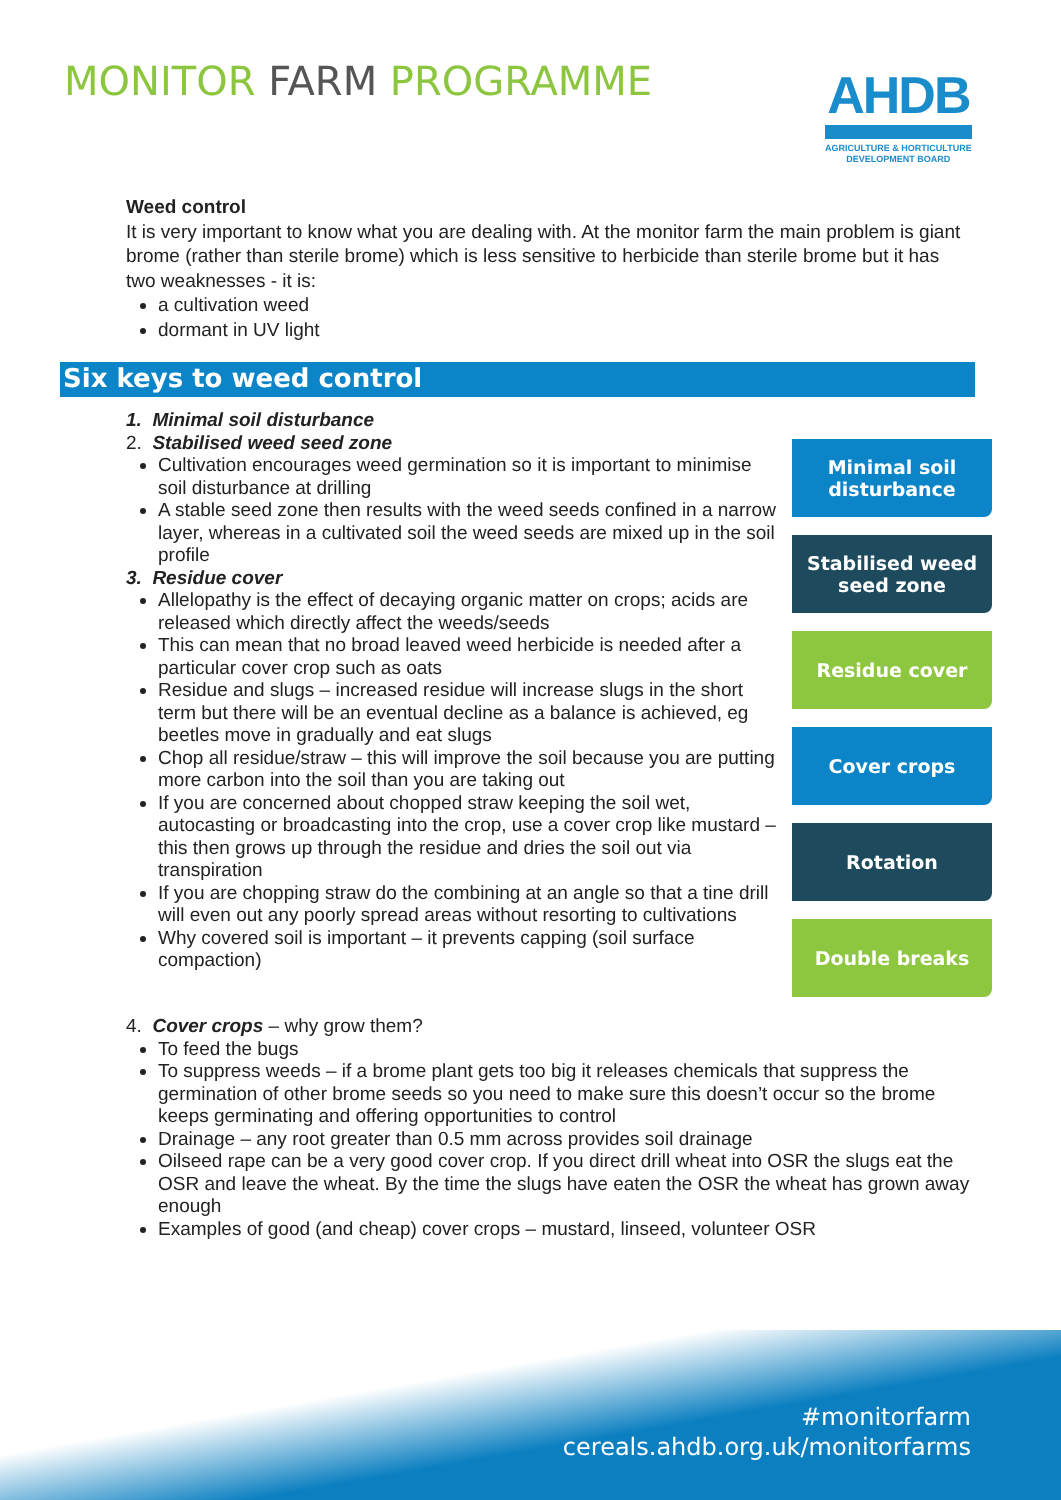MONITOR FARM PROGRAMME
AHDB
AGRICULTURE & HORTICULTURE
DEVELOPMENT BOARD
Weed control
It is very important to know what you are dealing with. At the monitor farm the main problem is giant brome (rather than sterile brome) which is less sensitive to herbicide than sterile brome but it has two weaknesses - it is:
a cultivation weed
dormant in UV light
Six keys to weed control
1. Minimal soil disturbance
2. Stabilised weed seed zone
Cultivation encourages weed germination so it is important to minimise soil disturbance at drilling
A stable seed zone then results with the weed seeds confined in a narrow layer, whereas in a cultivated soil the weed seeds are mixed up in the soil profile
3. Residue cover
Allelopathy is the effect of decaying organic matter on crops; acids are released which directly affect the weeds/seeds
This can mean that no broad leaved weed herbicide is needed after a particular cover crop such as oats
Residue and slugs – increased residue will increase slugs in the short term but there will be an eventual decline as a balance is achieved, eg beetles move in gradually and eat slugs
Chop all residue/straw – this will improve the soil because you are putting more carbon into the soil than you are taking out
If you are concerned about chopped straw keeping the soil wet, autocasting or broadcasting into the crop, use a cover crop like mustard – this then grows up through the residue and dries the soil out via transpiration
If you are chopping straw do the combining at an angle so that a tine drill will even out any poorly spread areas without resorting to cultivations
Why covered soil is important – it prevents capping (soil surface compaction)
Minimal soil
disturbance
Stabilised weed
seed zone
Residue cover
Cover crops
Rotation
Double breaks
4. Cover crops – why grow them?
To feed the bugs
To suppress weeds – if a brome plant gets too big it releases chemicals that suppress the germination of other brome seeds so you need to make sure this doesn’t occur so the brome keeps germinating and offering opportunities to control
Drainage – any root greater than 0.5 mm across provides soil drainage
Oilseed rape can be a very good cover crop. If you direct drill wheat into OSR the slugs eat the OSR and leave the wheat. By the time the slugs have eaten the OSR the wheat has grown away enough
Examples of good (and cheap) cover crops – mustard, linseed, volunteer OSR
#monitorfarm
cereals.ahdb.org.uk/monitorfarms